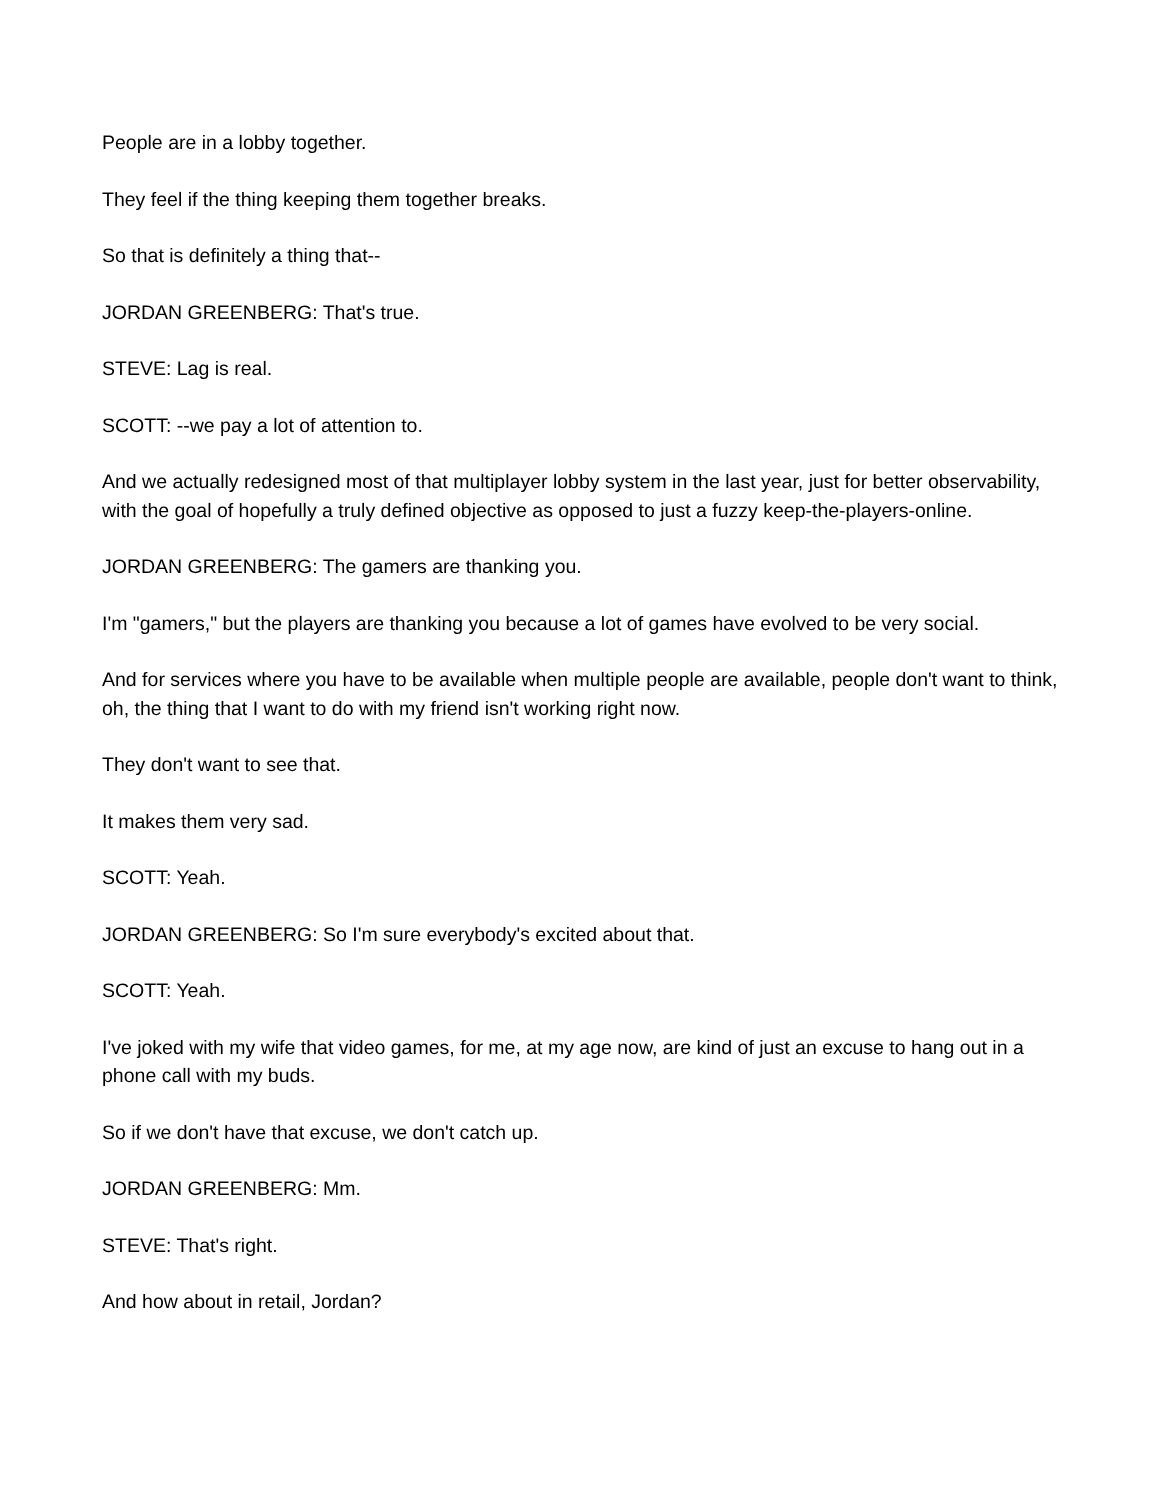People are in a lobby together.
They feel if the thing keeping them together breaks.
So that is definitely a thing that--
JORDAN GREENBERG: That's true.
STEVE: Lag is real.
SCOTT: --we pay a lot of attention to.
And we actually redesigned most of that multiplayer lobby system in the last year, just for better observability, with the goal of hopefully a truly defined objective as opposed to just a fuzzy keep-the-players-online.
JORDAN GREENBERG: The gamers are thanking you.
I'm "gamers," but the players are thanking you because a lot of games have evolved to be very social.
And for services where you have to be available when multiple people are available, people don't want to think, oh, the thing that I want to do with my friend isn't working right now.
They don't want to see that.
It makes them very sad.
SCOTT: Yeah.
JORDAN GREENBERG: So I'm sure everybody's excited about that.
SCOTT: Yeah.
I've joked with my wife that video games, for me, at my age now, are kind of just an excuse to hang out in a phone call with my buds.
So if we don't have that excuse, we don't catch up.
JORDAN GREENBERG: Mm.
STEVE: That's right.
And how about in retail, Jordan?